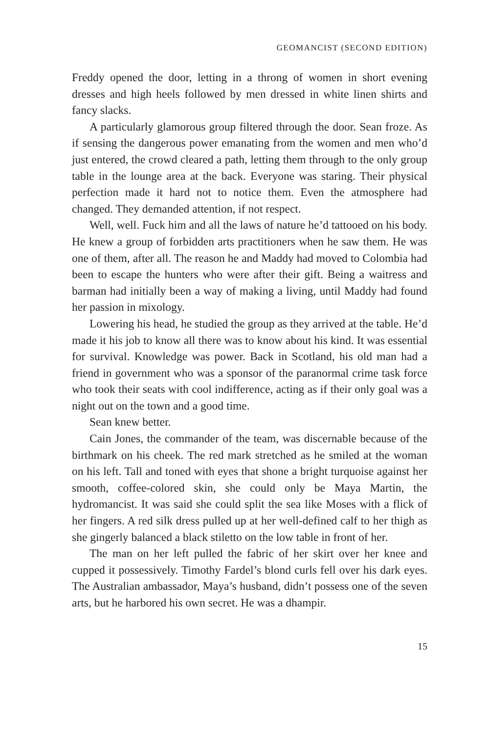GEOMANCIST (SECOND EDITION)
Freddy opened the door, letting in a throng of women in short evening dresses and high heels followed by men dressed in white linen shirts and fancy slacks.
A particularly glamorous group filtered through the door. Sean froze. As if sensing the dangerous power emanating from the women and men who’d just entered, the crowd cleared a path, letting them through to the only group table in the lounge area at the back. Everyone was staring. Their physical perfection made it hard not to notice them. Even the atmosphere had changed. They demanded attention, if not respect.
Well, well. Fuck him and all the laws of nature he’d tattooed on his body. He knew a group of forbidden arts practitioners when he saw them. He was one of them, after all. The reason he and Maddy had moved to Colombia had been to escape the hunters who were after their gift. Being a waitress and barman had initially been a way of making a living, until Maddy had found her passion in mixology.
Lowering his head, he studied the group as they arrived at the table. He’d made it his job to know all there was to know about his kind. It was essential for survival. Knowledge was power. Back in Scotland, his old man had a friend in government who was a sponsor of the paranormal crime task force who took their seats with cool indifference, acting as if their only goal was a night out on the town and a good time.
Sean knew better.
Cain Jones, the commander of the team, was discernable because of the birthmark on his cheek. The red mark stretched as he smiled at the woman on his left. Tall and toned with eyes that shone a bright turquoise against her smooth, coffee-colored skin, she could only be Maya Martin, the hydromancist. It was said she could split the sea like Moses with a flick of her fingers. A red silk dress pulled up at her well-defined calf to her thigh as she gingerly balanced a black stiletto on the low table in front of her.
The man on her left pulled the fabric of her skirt over her knee and cupped it possessively. Timothy Fardel’s blond curls fell over his dark eyes. The Australian ambassador, Maya’s husband, didn’t possess one of the seven arts, but he harbored his own secret. He was a dhampir.
15